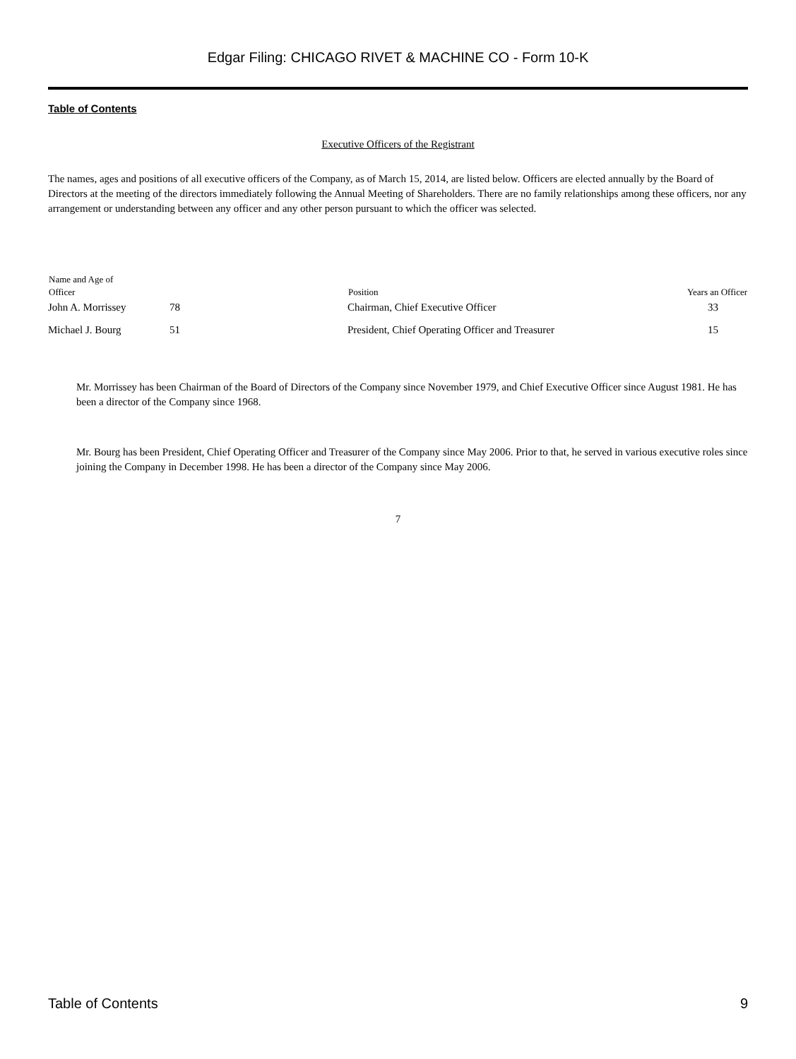Edgar Filing: CHICAGO RIVET & MACHINE CO - Form 10-K
Table of Contents
Executive Officers of the Registrant
The names, ages and positions of all executive officers of the Company, as of March 15, 2014, are listed below. Officers are elected annually by the Board of Directors at the meeting of the directors immediately following the Annual Meeting of Shareholders. There are no family relationships among these officers, nor any arrangement or understanding between any officer and any other person pursuant to which the officer was selected.
| Name and Age of Officer | | Position | Years an Officer |
| --- | --- | --- | --- |
| John A. Morrissey | 78 | Chairman, Chief Executive Officer | 33 |
| Michael J. Bourg | 51 | President, Chief Operating Officer and Treasurer | 15 |
Mr. Morrissey has been Chairman of the Board of Directors of the Company since November 1979, and Chief Executive Officer since August 1981. He has been a director of the Company since 1968.
Mr. Bourg has been President, Chief Operating Officer and Treasurer of the Company since May 2006. Prior to that, he served in various executive roles since joining the Company in December 1998. He has been a director of the Company since May 2006.
7
Table of Contents 9